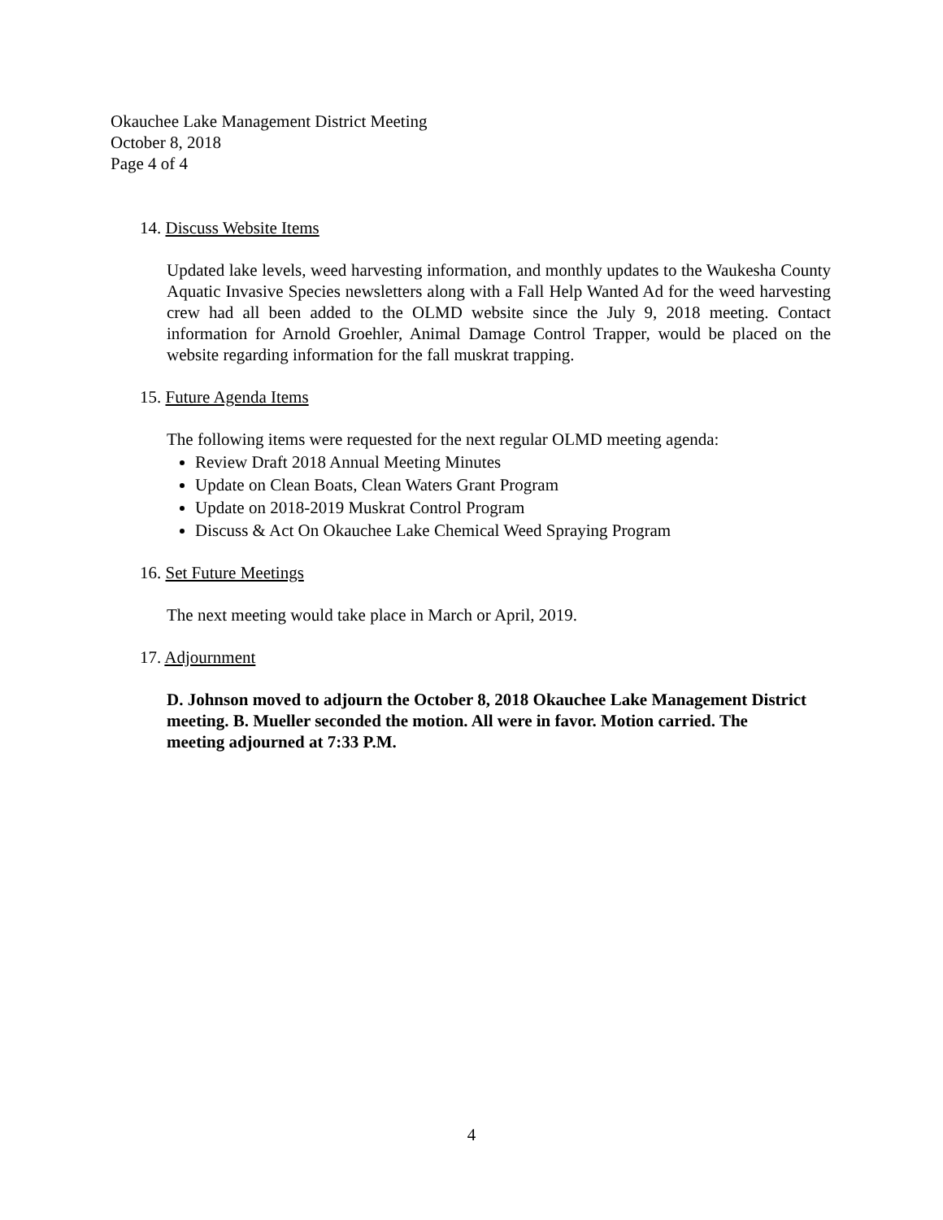Okauchee Lake Management District Meeting
October 8, 2018
Page 4 of 4
14. Discuss Website Items
Updated lake levels, weed harvesting information, and monthly updates to the Waukesha County Aquatic Invasive Species newsletters along with a Fall Help Wanted Ad for the weed harvesting crew had all been added to the OLMD website since the July 9, 2018 meeting. Contact information for Arnold Groehler, Animal Damage Control Trapper, would be placed on the website regarding information for the fall muskrat trapping.
15. Future Agenda Items
The following items were requested for the next regular OLMD meeting agenda:
Review Draft 2018 Annual Meeting Minutes
Update on Clean Boats, Clean Waters Grant Program
Update on 2018-2019 Muskrat Control Program
Discuss & Act On Okauchee Lake Chemical Weed Spraying Program
16. Set Future Meetings
The next meeting would take place in March or April, 2019.
17. Adjournment
D. Johnson moved to adjourn the October 8, 2018 Okauchee Lake Management District meeting. B. Mueller seconded the motion. All were in favor. Motion carried. The meeting adjourned at 7:33 P.M.
4